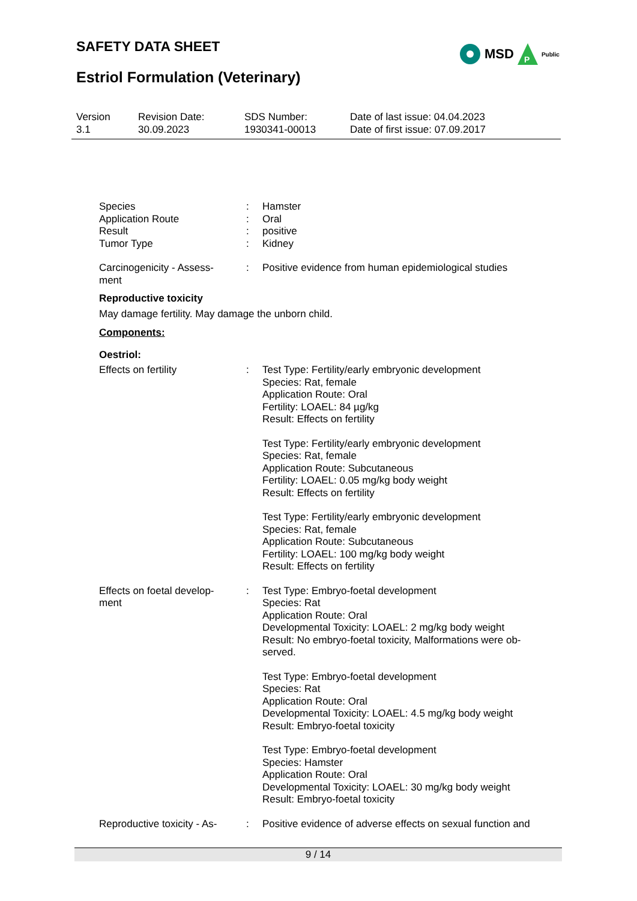SAFETY DATA SHEET
MSD
P
Public
Estriol Formulation (Veterinary)
Version
3.1
Revision Date:
30.09.2023
SDS Number:
1930341-00013
Date of last issue: 04.04.2023
Date of first issue: 07.09.2017
Species
Application Route
Result
Tumor Type
:
:
:
:
Hamster
Oral
positive
Kidney
Carcinogenicity - Assess-
ment
: Positive evidence from human epidemiological studies
Reproductive toxicity
May damage fertility. May damage the unborn child.
Components:
Oestriol:
Effects on fertility : Test Type: Fertility/early embryonic development
Species: Rat, female
Application Route: Oral
Fertility: LOAEL: 84 µg/kg
Result: Effects on fertility
Test Type: Fertility/early embryonic development
Species: Rat, female
Application Route: Subcutaneous
Fertility: LOAEL: 0.05 mg/kg body weight
Result: Effects on fertility
Test Type: Fertility/early embryonic development
Species: Rat, female
Application Route: Subcutaneous
Fertility: LOAEL: 100 mg/kg body weight
Result: Effects on fertility
Effects on foetal develop-
ment
: Test Type: Embryo-foetal development
Species: Rat
Application Route: Oral
Developmental Toxicity: LOAEL: 2 mg/kg body weight
Result: No embryo-foetal toxicity, Malformations were ob-
served.
Test Type: Embryo-foetal development
Species: Rat
Application Route: Oral
Developmental Toxicity: LOAEL: 4.5 mg/kg body weight
Result: Embryo-foetal toxicity
Test Type: Embryo-foetal development
Species: Hamster
Application Route: Oral
Developmental Toxicity: LOAEL: 30 mg/kg body weight
Result: Embryo-foetal toxicity
Reproductive toxicity - As-
: Positive evidence of adverse effects on sexual function and
9 / 14